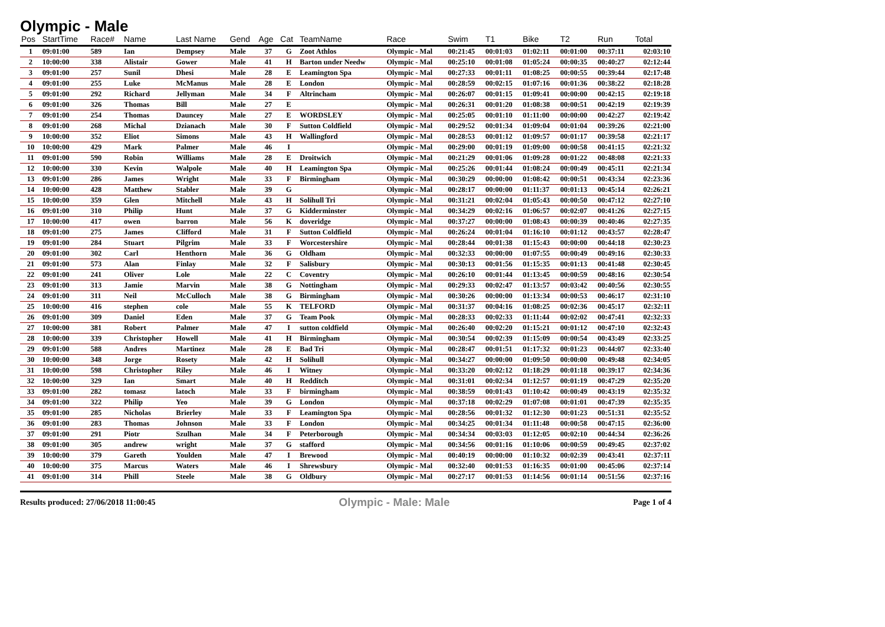Olympic - Male
| Pos | StartTime | Race# | Name | Last Name | Gend | Age | Cat | TeamName | Race | Swim | T1 | Bike | T2 | Run | Total |
| --- | --- | --- | --- | --- | --- | --- | --- | --- | --- | --- | --- | --- | --- | --- | --- |
| 1 | 09:01:00 | 589 | Ian | Dempsey | Male | 37 | G | Zoot Athlos | Olympic - Mal | 00:21:45 | 00:01:03 | 01:02:11 | 00:01:00 | 00:37:11 | 02:03:10 |
| 2 | 10:00:00 | 338 | Alistair | Gower | Male | 41 | H | Barton under Needw | Olympic - Mal | 00:25:10 | 00:01:08 | 01:05:24 | 00:00:35 | 00:40:27 | 02:12:44 |
| 3 | 09:01:00 | 257 | Sunil | Dhesi | Male | 28 | E | Leamington Spa | Olympic - Mal | 00:27:33 | 00:01:11 | 01:08:25 | 00:00:55 | 00:39:44 | 02:17:48 |
| 4 | 09:01:00 | 255 | Luke | McManus | Male | 28 | E | London | Olympic - Mal | 00:28:59 | 00:02:15 | 01:07:16 | 00:01:36 | 00:38:22 | 02:18:28 |
| 5 | 09:01:00 | 292 | Richard | Jellyman | Male | 34 | F | Altrincham | Olympic - Mal | 00:26:07 | 00:01:15 | 01:09:41 | 00:00:00 | 00:42:15 | 02:19:18 |
| 6 | 09:01:00 | 326 | Thomas | Bill | Male | 27 | E | | Olympic - Mal | 00:26:31 | 00:01:20 | 01:08:38 | 00:00:51 | 00:42:19 | 02:19:39 |
| 7 | 09:01:00 | 254 | Thomas | Dauncey | Male | 27 | E | WORDSLEY | Olympic - Mal | 00:25:05 | 00:01:10 | 01:11:00 | 00:00:00 | 00:42:27 | 02:19:42 |
| 8 | 09:01:00 | 268 | Michal | Dzianach | Male | 30 | F | Sutton Coldfield | Olympic - Mal | 00:29:52 | 00:01:34 | 01:09:04 | 00:01:04 | 00:39:26 | 02:21:00 |
| 9 | 10:00:00 | 352 | Eliot | Simons | Male | 43 | H | Wallingford | Olympic - Mal | 00:28:53 | 00:01:12 | 01:09:57 | 00:01:17 | 00:39:58 | 02:21:17 |
| 10 | 10:00:00 | 429 | Mark | Palmer | Male | 46 | I | | Olympic - Mal | 00:29:00 | 00:01:19 | 01:09:00 | 00:00:58 | 00:41:15 | 02:21:32 |
| 11 | 09:01:00 | 590 | Robin | Williams | Male | 28 | E | Droitwich | Olympic - Mal | 00:21:29 | 00:01:06 | 01:09:28 | 00:01:22 | 00:48:08 | 02:21:33 |
| 12 | 10:00:00 | 330 | Kevin | Walpole | Male | 40 | H | Leamington Spa | Olympic - Mal | 00:25:26 | 00:01:44 | 01:08:24 | 00:00:49 | 00:45:11 | 02:21:34 |
| 13 | 09:01:00 | 286 | James | Wright | Male | 33 | F | Birmingham | Olympic - Mal | 00:30:29 | 00:00:00 | 01:08:42 | 00:00:51 | 00:43:34 | 02:23:36 |
| 14 | 10:00:00 | 428 | Matthew | Stabler | Male | 39 | G | | Olympic - Mal | 00:28:17 | 00:00:00 | 01:11:37 | 00:01:13 | 00:45:14 | 02:26:21 |
| 15 | 10:00:00 | 359 | Glen | Mitchell | Male | 43 | H | Solihull Tri | Olympic - Mal | 00:31:21 | 00:02:04 | 01:05:43 | 00:00:50 | 00:47:12 | 02:27:10 |
| 16 | 09:01:00 | 310 | Philip | Hunt | Male | 37 | G | Kidderminster | Olympic - Mal | 00:34:29 | 00:02:16 | 01:06:57 | 00:02:07 | 00:41:26 | 02:27:15 |
| 17 | 10:00:00 | 417 | owen | barron | Male | 56 | K | doveridge | Olympic - Mal | 00:37:27 | 00:00:00 | 01:08:43 | 00:00:39 | 00:40:46 | 02:27:35 |
| 18 | 09:01:00 | 275 | James | Clifford | Male | 31 | F | Sutton Coldfield | Olympic - Mal | 00:26:24 | 00:01:04 | 01:16:10 | 00:01:12 | 00:43:57 | 02:28:47 |
| 19 | 09:01:00 | 284 | Stuart | Pilgrim | Male | 33 | F | Worcestershire | Olympic - Mal | 00:28:44 | 00:01:38 | 01:15:43 | 00:00:00 | 00:44:18 | 02:30:23 |
| 20 | 09:01:00 | 302 | Carl | Henthorn | Male | 36 | G | Oldham | Olympic - Mal | 00:32:33 | 00:00:00 | 01:07:55 | 00:00:49 | 00:49:16 | 02:30:33 |
| 21 | 09:01:00 | 573 | Alan | Finlay | Male | 32 | F | Salisbury | Olympic - Mal | 00:30:13 | 00:01:56 | 01:15:35 | 00:01:13 | 00:41:48 | 02:30:45 |
| 22 | 09:01:00 | 241 | Oliver | Lole | Male | 22 | C | Coventry | Olympic - Mal | 00:26:10 | 00:01:44 | 01:13:45 | 00:00:59 | 00:48:16 | 02:30:54 |
| 23 | 09:01:00 | 313 | Jamie | Marvin | Male | 38 | G | Nottingham | Olympic - Mal | 00:29:33 | 00:02:47 | 01:13:57 | 00:03:42 | 00:40:56 | 02:30:55 |
| 24 | 09:01:00 | 311 | Neil | McCulloch | Male | 38 | G | Birmingham | Olympic - Mal | 00:30:26 | 00:00:00 | 01:13:34 | 00:00:53 | 00:46:17 | 02:31:10 |
| 25 | 10:00:00 | 416 | stephen | cole | Male | 55 | K | TELFORD | Olympic - Mal | 00:31:37 | 00:04:16 | 01:08:25 | 00:02:36 | 00:45:17 | 02:32:11 |
| 26 | 09:01:00 | 309 | Daniel | Eden | Male | 37 | G | Team Pook | Olympic - Mal | 00:28:33 | 00:02:33 | 01:11:44 | 00:02:02 | 00:47:41 | 02:32:33 |
| 27 | 10:00:00 | 381 | Robert | Palmer | Male | 47 | I | sutton coldfield | Olympic - Mal | 00:26:40 | 00:02:20 | 01:15:21 | 00:01:12 | 00:47:10 | 02:32:43 |
| 28 | 10:00:00 | 339 | Christopher | Howell | Male | 41 | H | Birmingham | Olympic - Mal | 00:30:54 | 00:02:39 | 01:15:09 | 00:00:54 | 00:43:49 | 02:33:25 |
| 29 | 09:01:00 | 588 | Andres | Martinez | Male | 28 | E | Bad Tri | Olympic - Mal | 00:28:47 | 00:01:51 | 01:17:32 | 00:01:23 | 00:44:07 | 02:33:40 |
| 30 | 10:00:00 | 348 | Jorge | Rosety | Male | 42 | H | Solihull | Olympic - Mal | 00:34:27 | 00:00:00 | 01:09:50 | 00:00:00 | 00:49:48 | 02:34:05 |
| 31 | 10:00:00 | 598 | Christopher | Riley | Male | 46 | I | Witney | Olympic - Mal | 00:33:20 | 00:02:12 | 01:18:29 | 00:01:18 | 00:39:17 | 02:34:36 |
| 32 | 10:00:00 | 329 | Ian | Smart | Male | 40 | H | Redditch | Olympic - Mal | 00:31:01 | 00:02:34 | 01:12:57 | 00:01:19 | 00:47:29 | 02:35:20 |
| 33 | 09:01:00 | 282 | tomasz | latoch | Male | 33 | F | birmingham | Olympic - Mal | 00:38:59 | 00:01:43 | 01:10:42 | 00:00:49 | 00:43:19 | 02:35:32 |
| 34 | 09:01:00 | 322 | Philip | Yeo | Male | 39 | G | London | Olympic - Mal | 00:37:18 | 00:02:29 | 01:07:08 | 00:01:01 | 00:47:39 | 02:35:35 |
| 35 | 09:01:00 | 285 | Nicholas | Brierley | Male | 33 | F | Leamington Spa | Olympic - Mal | 00:28:56 | 00:01:32 | 01:12:30 | 00:01:23 | 00:51:31 | 02:35:52 |
| 36 | 09:01:00 | 283 | Thomas | Johnson | Male | 33 | F | London | Olympic - Mal | 00:34:25 | 00:01:34 | 01:11:48 | 00:00:58 | 00:47:15 | 02:36:00 |
| 37 | 09:01:00 | 291 | Piotr | Szulhan | Male | 34 | F | Peterborough | Olympic - Mal | 00:34:34 | 00:03:03 | 01:12:05 | 00:02:10 | 00:44:34 | 02:36:26 |
| 38 | 09:01:00 | 305 | andrew | wright | Male | 37 | G | stafford | Olympic - Mal | 00:34:56 | 00:01:16 | 01:10:06 | 00:00:59 | 00:49:45 | 02:37:02 |
| 39 | 10:00:00 | 379 | Gareth | Youlden | Male | 47 | I | Brewood | Olympic - Mal | 00:40:19 | 00:00:00 | 01:10:32 | 00:02:39 | 00:43:41 | 02:37:11 |
| 40 | 10:00:00 | 375 | Marcus | Waters | Male | 46 | I | Shrewsbury | Olympic - Mal | 00:32:40 | 00:01:53 | 01:16:35 | 00:01:00 | 00:45:06 | 02:37:14 |
| 41 | 09:01:00 | 314 | Phill | Steele | Male | 38 | G | Oldbury | Olympic - Mal | 00:27:17 | 00:01:53 | 01:14:56 | 00:01:14 | 00:51:56 | 02:37:16 |
Results produced: 27/06/2018 11:00:45 Olympic - Male: Male Page 1 of 4